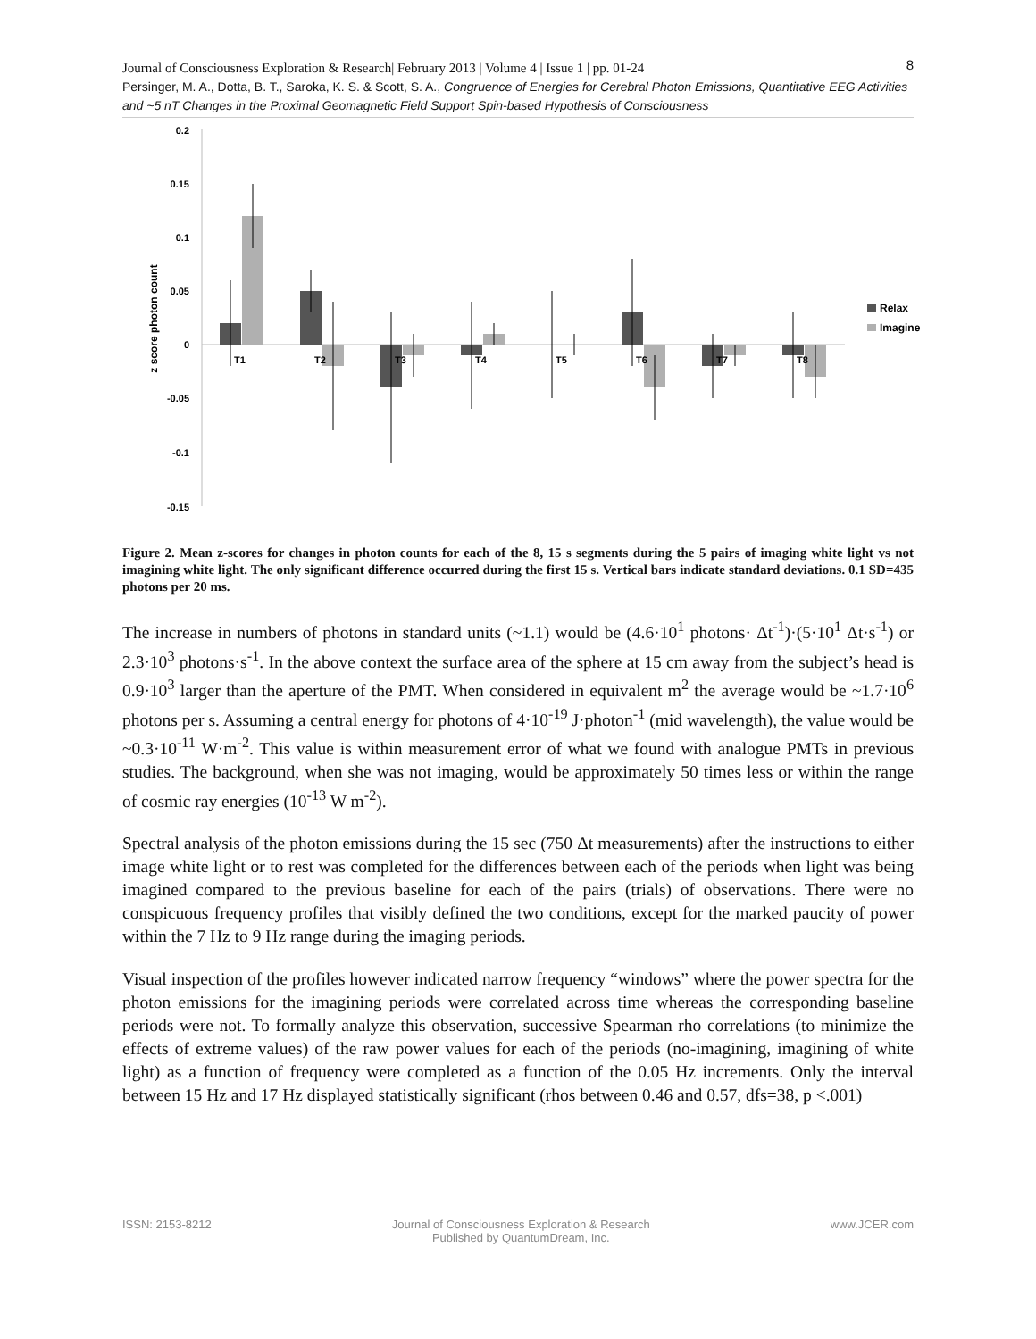8
Journal of Consciousness Exploration & Research| February 2013 | Volume 4 | Issue 1 | pp. 01-24
Persinger, M. A., Dotta, B. T., Saroka, K. S. & Scott, S. A., Congruence of Energies for Cerebral Photon Emissions, Quantitative EEG Activities and ~5 nT Changes in the Proximal Geomagnetic Field Support Spin-based Hypothesis of Consciousness
0.2
0.15
0.1
0.05
0
-0.05
-0.1
-0.15
z score photon count
T1
T2
T3
T4
T5
T6
T7
T8
Relax
Imagine
Figure 2. Mean z-scores for changes in photon counts for each of the 8, 15 s segments during the 5 pairs of imaging white light vs not imagining white light. The only significant difference occurred during the first 15 s. Vertical bars indicate standard deviations. 0.1 SD=435 photons per 20 ms.
The increase in numbers of photons in standard units (~1.1) would be (4.6·10<sup>1</sup> photons· Δt<sup>-1</sup>)·(5·10<sup>1</sup> Δt·s<sup>-1</sup>) or 2.3·10<sup>3</sup> photons·s<sup>-1</sup>. In the above context the surface area of the sphere at 15 cm away from the subject’s head is 0.9·10<sup>3</sup> larger than the aperture of the PMT. When considered in equivalent m<sup>2</sup> the average would be ~1.7·10<sup>6</sup> photons per s. Assuming a central energy for photons of 4·10<sup>-19</sup> J·photon<sup>-1</sup> (mid wavelength), the value would be ~0.3·10<sup>-11</sup> W·m<sup>-2</sup>. This value is within measurement error of what we found with analogue PMTs in previous studies. The background, when she was not imaging, would be approximately 50 times less or within the range of cosmic ray energies (10<sup>-13</sup> W m<sup>-2</sup>).
Spectral analysis of the photon emissions during the 15 sec (750 Δt measurements) after the instructions to either image white light or to rest was completed for the differences between each of the periods when light was being imagined compared to the previous baseline for each of the pairs (trials) of observations. There were no conspicuous frequency profiles that visibly defined the two conditions, except for the marked paucity of power within the 7 Hz to 9 Hz range during the imaging periods.
Visual inspection of the profiles however indicated narrow frequency “windows” where the power spectra for the photon emissions for the imagining periods were correlated across time whereas the corresponding baseline periods were not. To formally analyze this observation, successive Spearman rho correlations (to minimize the effects of extreme values) of the raw power values for each of the periods (no-imagining, imagining of white light) as a function of frequency were completed as a function of the 0.05 Hz increments. Only the interval between 15 Hz and 17 Hz displayed statistically significant (rhos between 0.46 and 0.57, dfs=38, p <.001)
ISSN: 2153-8212 Journal of Consciousness Exploration & Research
Published by QuantumDream, Inc.
www.JCER.com